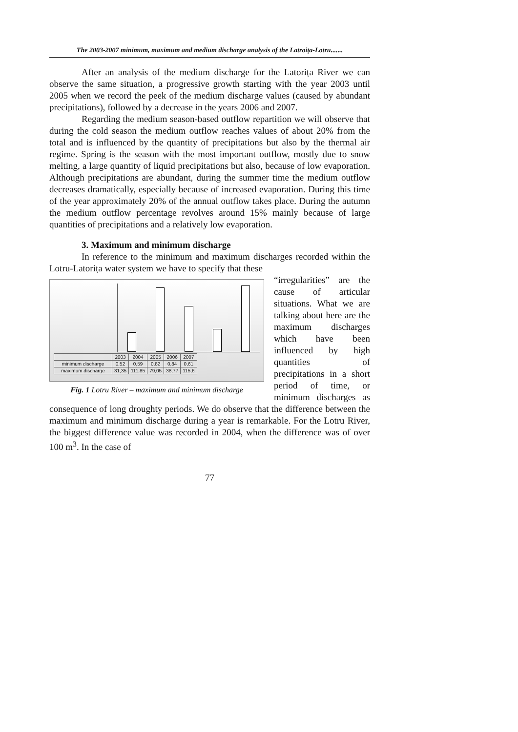The 2003-2007 minimum, maximum and medium discharge analysis of the Latroița-Lotru.......
After an analysis of the medium discharge for the Latorița River we can observe the same situation, a progressive growth starting with the year 2003 until 2005 when we record the peek of the medium discharge values (caused by abundant precipitations), followed by a decrease in the years 2006 and 2007.
Regarding the medium season-based outflow repartition we will observe that during the cold season the medium outflow reaches values of about 20% from the total and is influenced by the quantity of precipitations but also by the thermal air regime. Spring is the season with the most important outflow, mostly due to snow melting, a large quantity of liquid precipitations but also, because of low evaporation. Although precipitations are abundant, during the summer time the medium outflow decreases dramatically, especially because of increased evaporation. During this time of the year approximately 20% of the annual outflow takes place. During the autumn the medium outflow percentage revolves around 15% mainly because of large quantities of precipitations and a relatively low evaporation.
3. Maximum and minimum discharge
In reference to the minimum and maximum discharges recorded within the Lotru-Latorița water system we have to specify that these
| | 2003 | 2004 | 2005 | 2006 | 2007 |
| --- | --- | --- | --- | --- | --- |
| minimum discharge | 0,52 | 0,59 | 0,82 | 0,84 | 0,61 |
| maximum discharge | 31,35 | 111,85 | 79,05 | 38,77 | 115,6 |
Fig. 1 Lotru River – maximum and minimum discharge
“irregularities” are the cause of articular situations. What we are talking about here are the maximum discharges which have been influenced by high quantities of precipitations in a short period of time, or minimum discharges as consequence of long droughty periods. We do observe that the difference between the maximum and minimum discharge during a year is remarkable. For the Lotru River, the biggest difference value was recorded in 2004, when the difference was of over 100 m<sup>3</sup>. In the case of
77